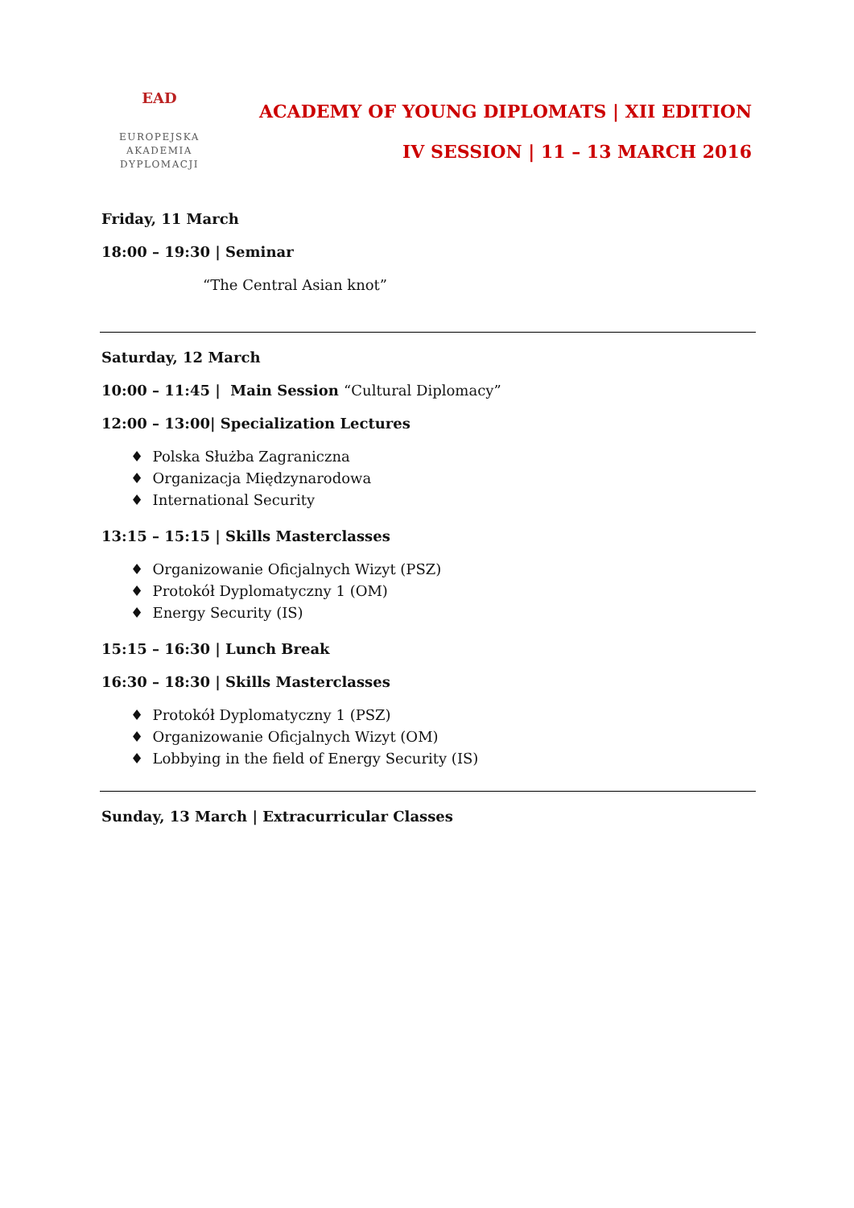EAD
EUROPEJSKA
AKADEMIA
DYPLOMACJI
ACADEMY OF YOUNG DIPLOMATS | XII EDITION
IV SESSION | 11 – 13 MARCH 2016
Friday, 11 March
18:00 – 19:30 | Seminar
“The Central Asian knot”
Saturday, 12 March
10:00 – 11:45 | Main Session “Cultural Diplomacy”
12:00 – 13:00| Specialization Lectures
♦ Polska Służba Zagraniczna
♦ Organizacja Międzynarodowa
♦ International Security
13:15 – 15:15 | Skills Masterclasses
♦ Organizowanie Oficjalnych Wizyt (PSZ)
♦ Protokół Dyplomatyczny 1 (OM)
♦ Energy Security (IS)
15:15 – 16:30 | Lunch Break
16:30 – 18:30 | Skills Masterclasses
♦ Protokół Dyplomatyczny 1 (PSZ)
♦ Organizowanie Oficjalnych Wizyt (OM)
♦ Lobbying in the field of Energy Security (IS)
Sunday, 13 March | Extracurricular Classes